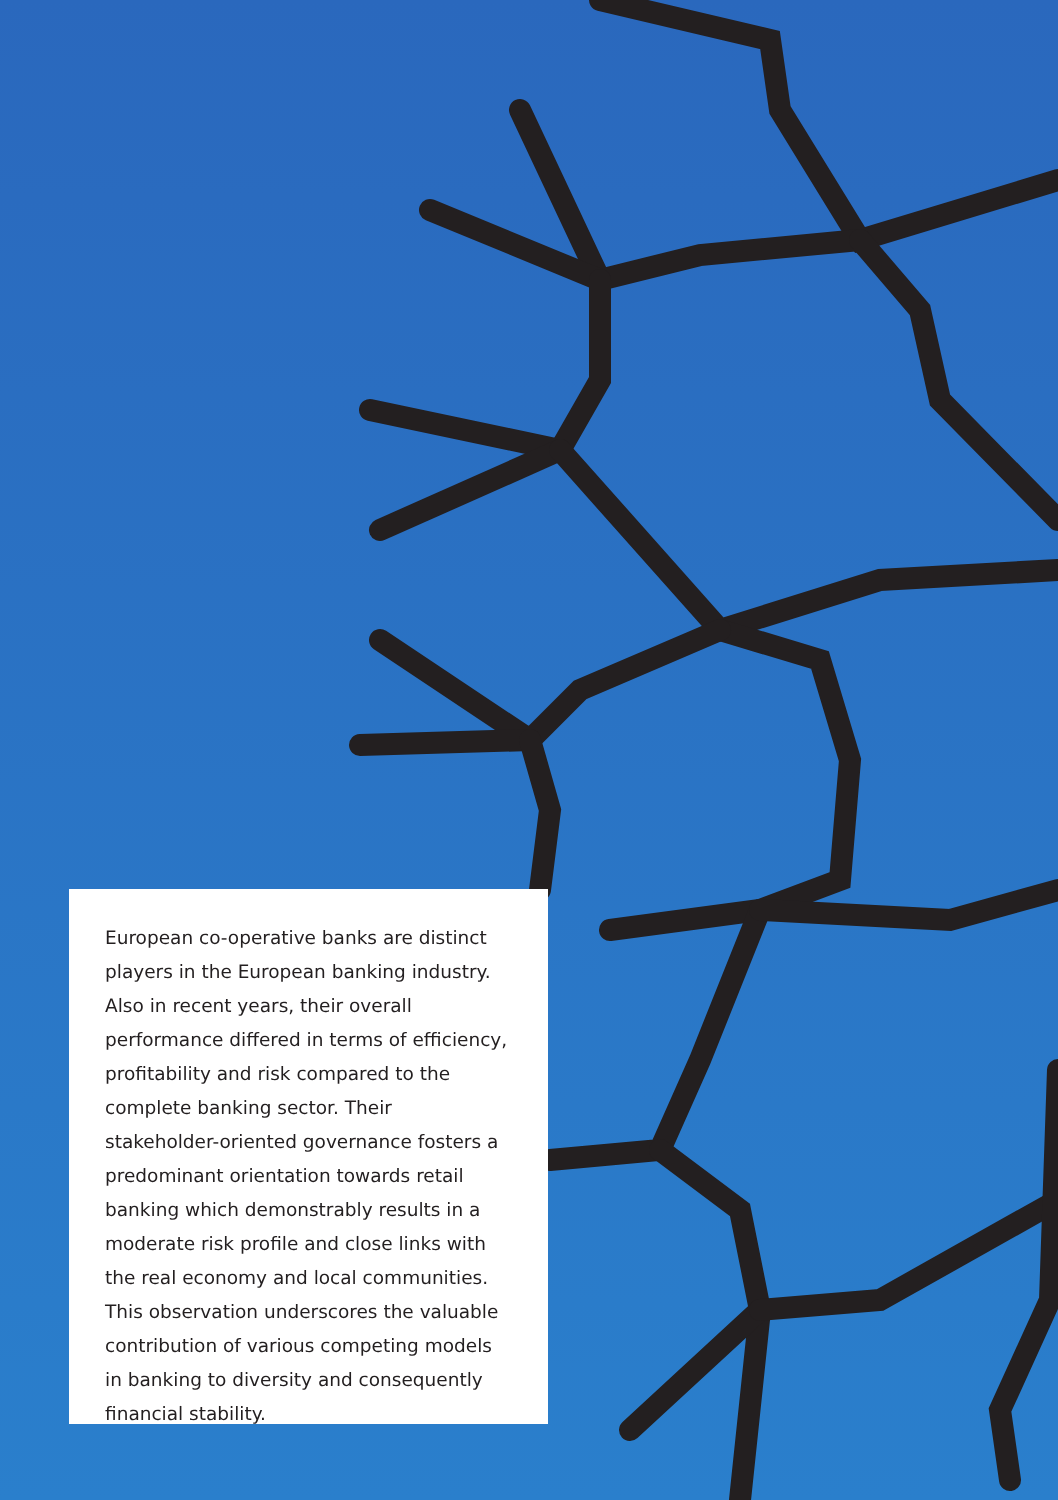European co-operative banks are distinct players in the European banking industry. Also in recent years, their overall performance differed in terms of efficiency, profitability and risk compared to the complete banking sector. Their stakeholder-oriented governance fosters a predominant orientation towards retail banking which demonstrably results in a moderate risk profile and close links with the real economy and local communities. This observation underscores the valuable contribution of various competing models in banking to diversity and consequently financial stability.